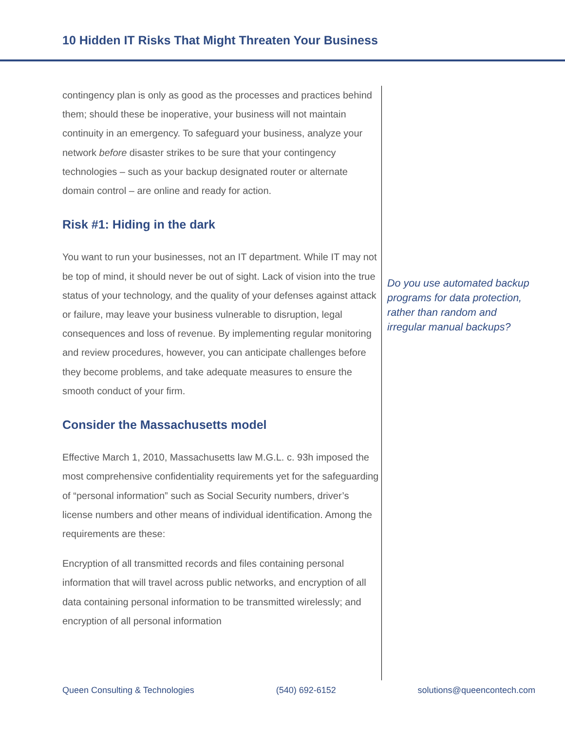10 Hidden IT Risks That Might Threaten Your Business
contingency plan is only as good as the processes and practices behind them; should these be inoperative, your business will not maintain continuity in an emergency. To safeguard your business, analyze your network before disaster strikes to be sure that your contingency technologies – such as your backup designated router or alternate domain control – are online and ready for action.
Risk #1: Hiding in the dark
You want to run your businesses, not an IT department. While IT may not be top of mind, it should never be out of sight. Lack of vision into the true status of your technology, and the quality of your defenses against attack or failure, may leave your business vulnerable to disruption, legal consequences and loss of revenue. By implementing regular monitoring and review procedures, however, you can anticipate challenges before they become problems, and take adequate measures to ensure the smooth conduct of your firm.
Consider the Massachusetts model
Effective March 1, 2010, Massachusetts law M.G.L. c. 93h imposed the most comprehensive confidentiality requirements yet for the safeguarding of “personal information” such as Social Security numbers, driver’s license numbers and other means of individual identification. Among the requirements are these:
Encryption of all transmitted records and files containing personal information that will travel across public networks, and encryption of all data containing personal information to be transmitted wirelessly; and encryption of all personal information
Do you use automated backup programs for data protection, rather than random and irregular manual backups?
Queen Consulting & Technologies (540) 692-6152 solutions@queencontech.com